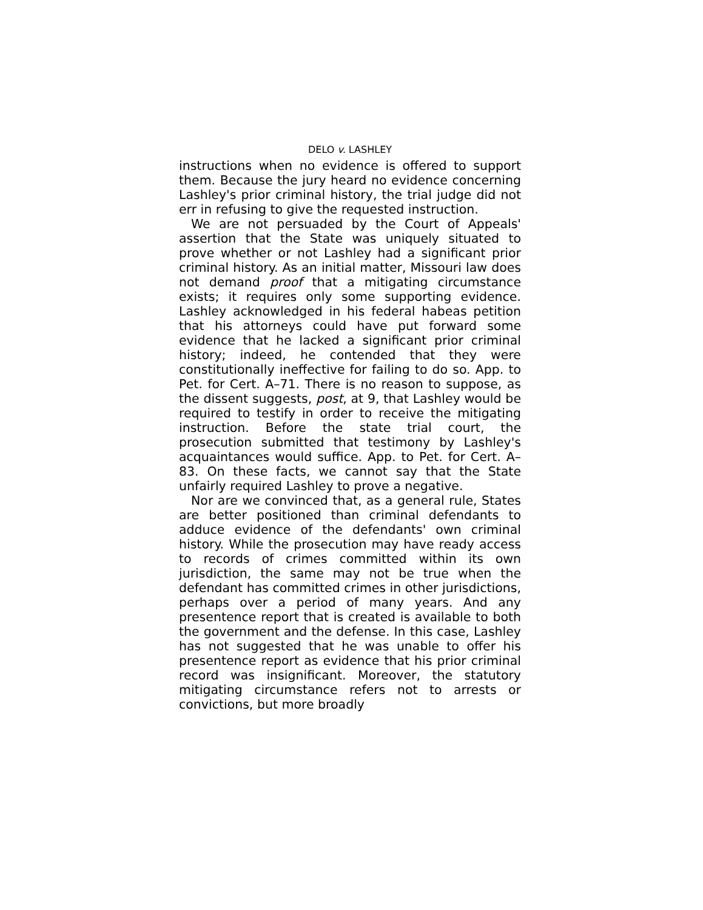DELO v. LASHLEY
instructions when no evidence is offered to support them. Because the jury heard no evidence concerning Lashley's prior criminal history, the trial judge did not err in refusing to give the requested instruction.
We are not persuaded by the Court of Appeals' assertion that the State was uniquely situated to prove whether or not Lashley had a significant prior criminal history. As an initial matter, Missouri law does not demand proof that a mitigating circumstance exists; it requires only some supporting evidence. Lashley acknowledged in his federal habeas petition that his attorneys could have put forward some evidence that he lacked a significant prior criminal history; indeed, he contended that they were constitutionally ineffective for failing to do so. App. to Pet. for Cert. A–71. There is no reason to suppose, as the dissent suggests, post, at 9, that Lashley would be required to testify in order to receive the mitigating instruction. Before the state trial court, the prosecution submitted that testimony by Lashley's acquaintances would suffice. App. to Pet. for Cert. A–83. On these facts, we cannot say that the State unfairly required Lashley to prove a negative.
Nor are we convinced that, as a general rule, States are better positioned than criminal defendants to adduce evidence of the defendants' own criminal history. While the prosecution may have ready access to records of crimes committed within its own jurisdiction, the same may not be true when the defendant has committed crimes in other jurisdictions, perhaps over a period of many years. And any presentence report that is created is available to both the government and the defense. In this case, Lashley has not suggested that he was unable to offer his presentence report as evidence that his prior criminal record was insignificant. Moreover, the statutory mitigating circumstance refers not to arrests or convictions, but more broadly